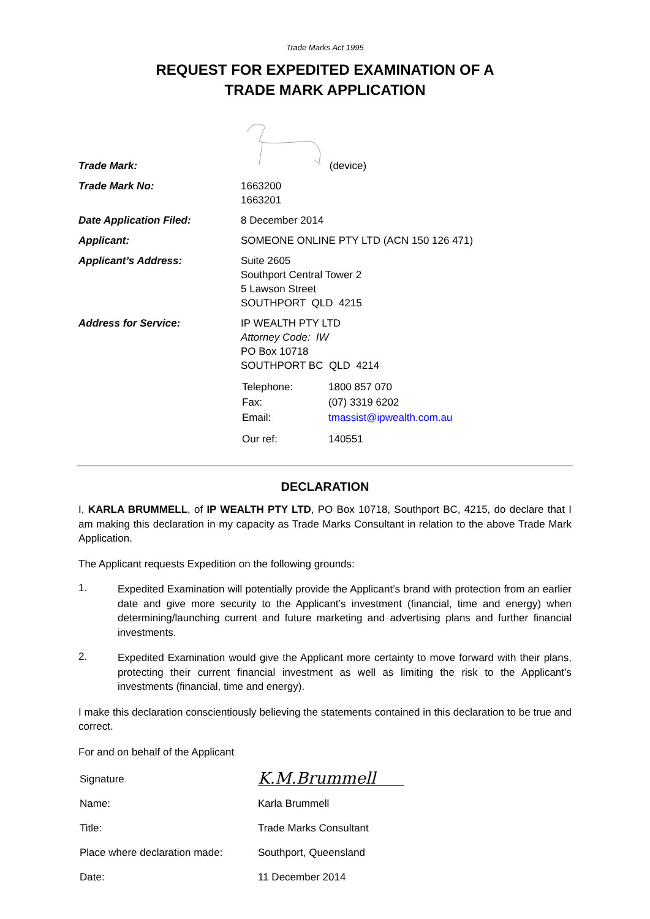Trade Marks Act 1995
REQUEST FOR EXPEDITED EXAMINATION OF A
TRADE MARK APPLICATION
| Trade Mark: | (device) |
| Trade Mark No: | 1663200 1663201 |
| Date Application Filed: | 8 December 2014 |
| Applicant: | SOMEONE ONLINE PTY LTD (ACN 150 126 471) |
| Applicant’s Address: | Suite 2605 Southport Central Tower 2 5 Lawson Street SOUTHPORT QLD 4215 |
| Address for Service: | IP WEALTH PTY LTD Attorney Code: IW PO Box 10718 SOUTHPORT BC QLD 4214 |
| | / Telephone: / 1800 857 070 / / Fax: / (07) 3319 6202 / / Email: / tmassist@ipwealth.com.au / / Our ref: / 140551 / |
DECLARATION
I, KARLA BRUMMELL, of IP WEALTH PTY LTD, PO Box 10718, Southport BC, 4215, do declare that I am making this declaration in my capacity as Trade Marks Consultant in relation to the above Trade Mark Application.
The Applicant requests Expedition on the following grounds:
1.
Expedited Examination will potentially provide the Applicant’s brand with protection from an earlier date and give more security to the Applicant’s investment (financial, time and energy) when determining/launching current and future marketing and advertising plans and further financial investments.
2.
Expedited Examination would give the Applicant more certainty to move forward with their plans, protecting their current financial investment as well as limiting the risk to the Applicant’s investments (financial, time and energy).
I make this declaration conscientiously believing the statements contained in this declaration to be true and correct.
For and on behalf of the Applicant
| Signature | K.M.Brummell |
| Name: | Karla Brummell |
| Title: | Trade Marks Consultant |
| Place where declaration made: | Southport, Queensland |
| Date: | 11 December 2014 |